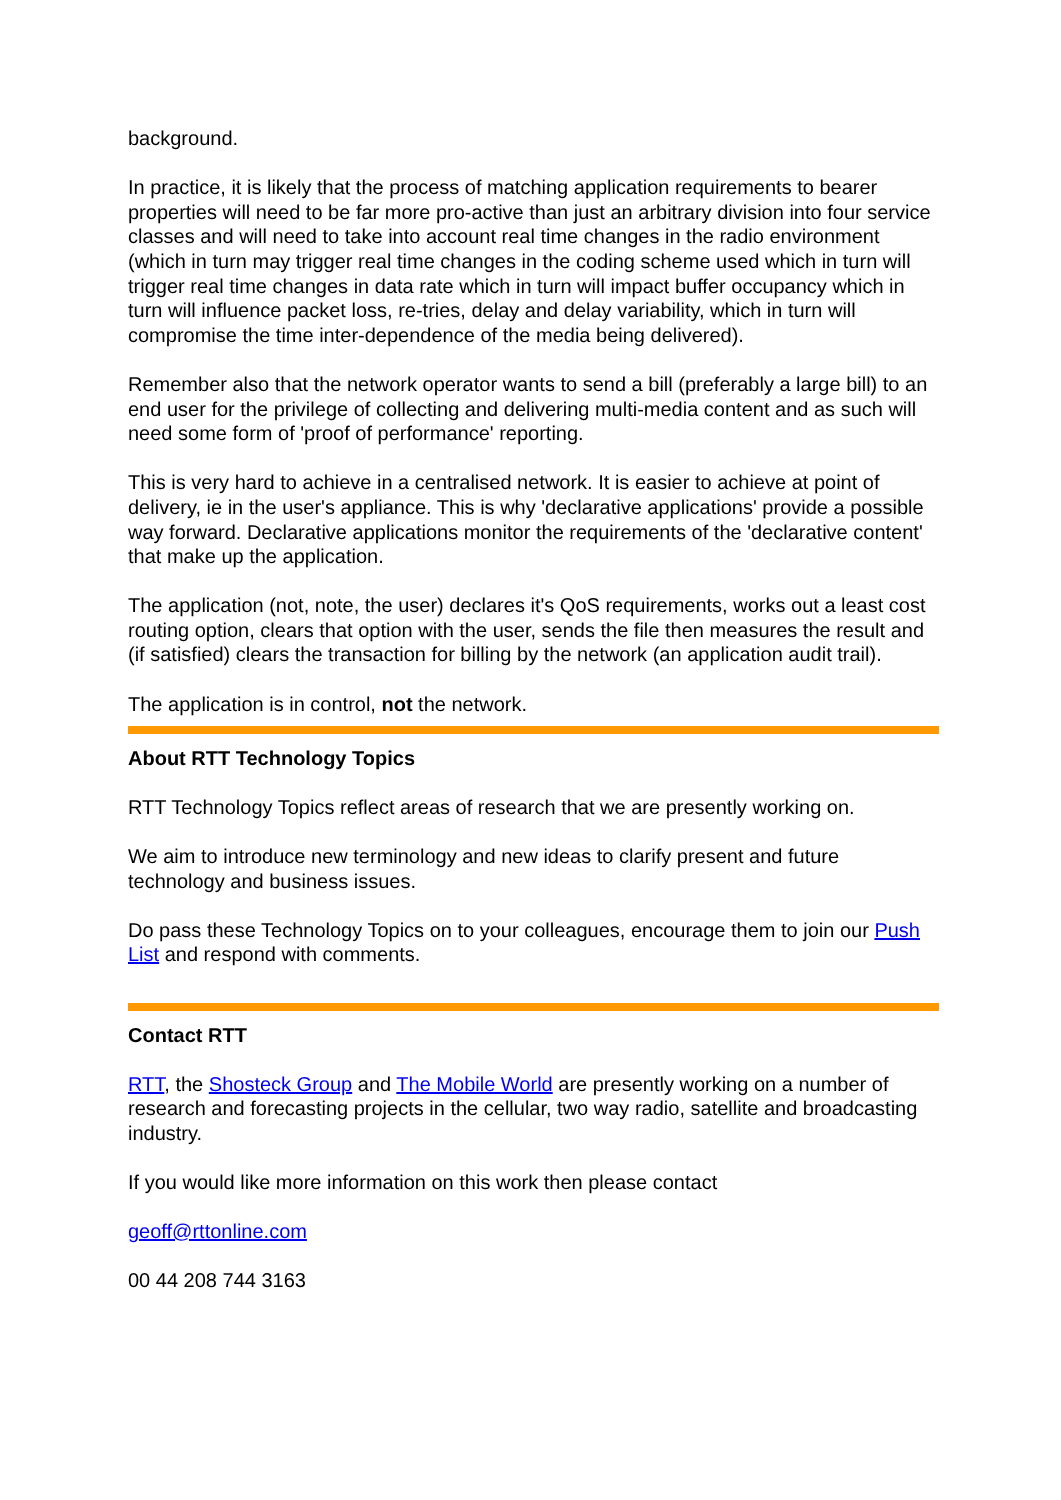background.
In practice, it is likely that the process of matching application requirements to bearer properties will need to be far more pro-active than just an arbitrary division into four service classes and will need to take into account real time changes in the radio environment (which in turn may trigger real time changes in the coding scheme used which in turn will trigger real time changes in data rate which in turn will impact buffer occupancy which in turn will influence packet loss, re-tries, delay and delay variability, which in turn will compromise the time inter-dependence of the media being delivered).
Remember also that the network operator wants to send a bill (preferably a large bill) to an end user for the privilege of collecting and delivering multi-media content and as such will need some form of 'proof of performance' reporting.
This is very hard to achieve in a centralised network. It is easier to achieve at point of delivery, ie in the user's appliance. This is why 'declarative applications' provide a possible way forward. Declarative applications monitor the requirements of the 'declarative content' that make up the application.
The application (not, note, the user) declares it's QoS requirements, works out a least cost routing option, clears that option with the user, sends the file then measures the result and (if satisfied) clears the transaction for billing by the network (an application audit trail).
The application is in control, not the network.
About RTT Technology Topics
RTT Technology Topics reflect areas of research that we are presently working on.
We aim to introduce new terminology and new ideas to clarify present and future technology and business issues.
Do pass these Technology Topics on to your colleagues, encourage them to join our Push List and respond with comments.
Contact RTT
RTT, the Shosteck Group and The Mobile World are presently working on a number of research and forecasting projects in the cellular, two way radio, satellite and broadcasting industry.
If you would like more information on this work then please contact
geoff@rttonline.com
00 44 208 744 3163